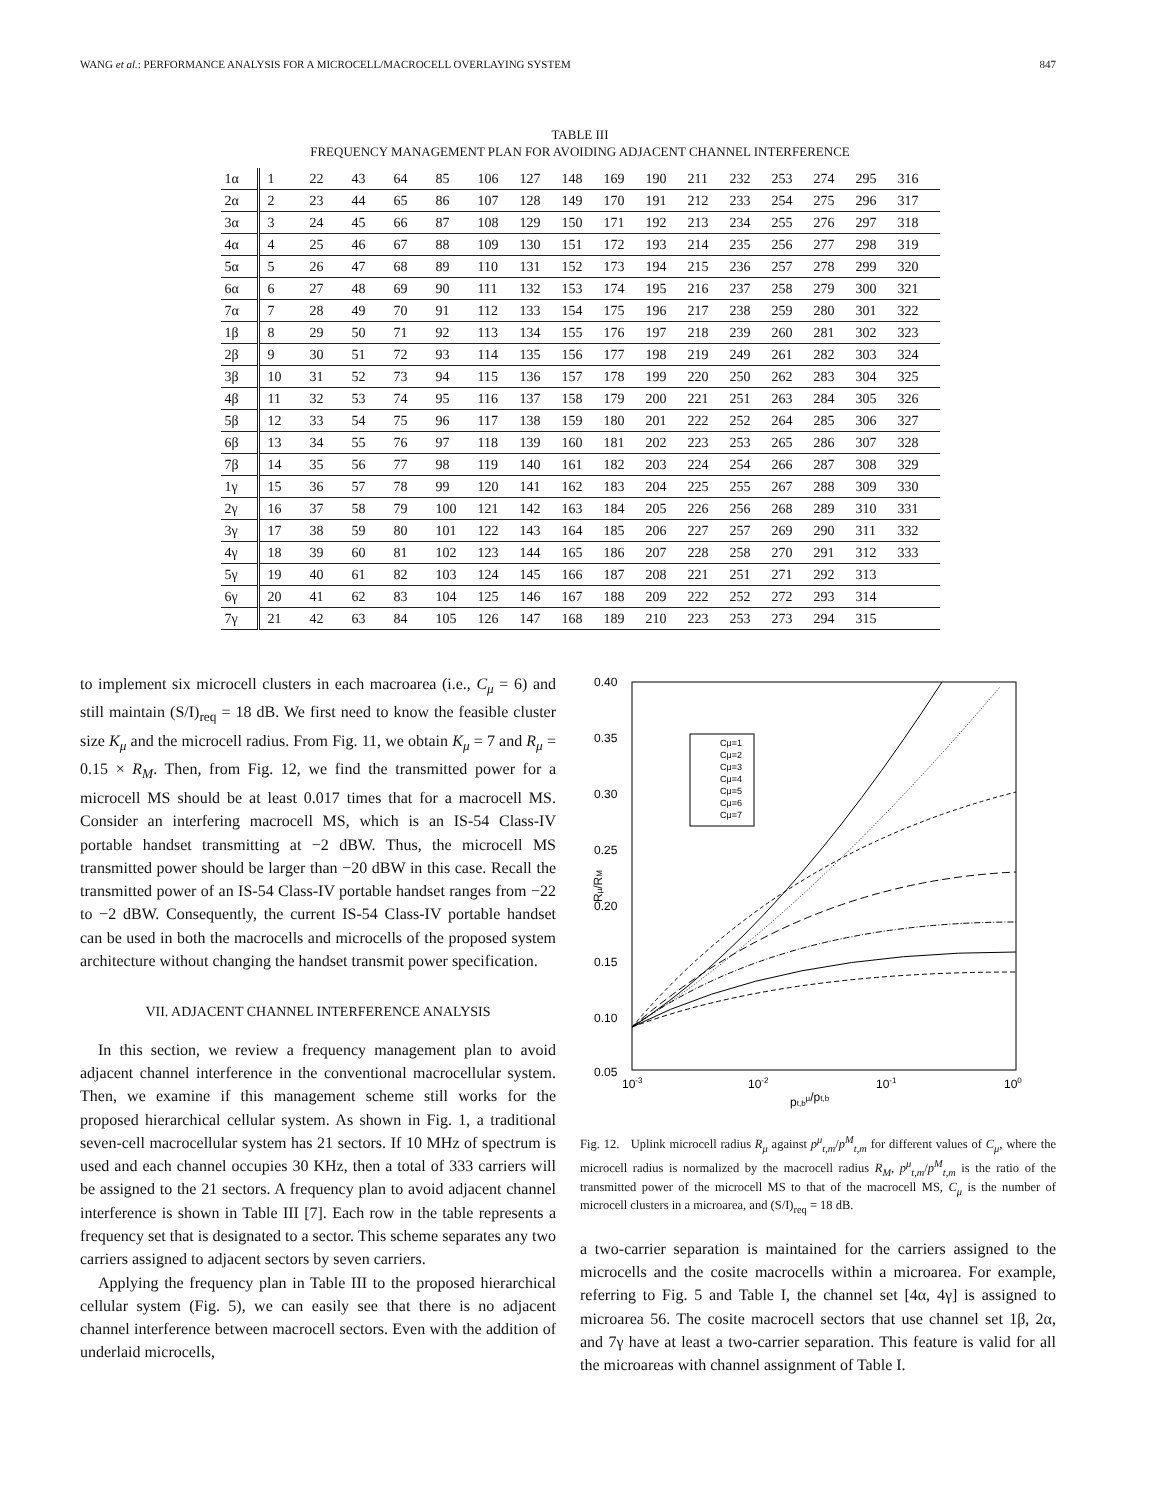WANG et al.: PERFORMANCE ANALYSIS FOR A MICROCELL/MACROCELL OVERLAYING SYSTEM 847
TABLE III
FREQUENCY MANAGEMENT PLAN FOR AVOIDING ADJACENT CHANNEL INTERFERENCE
| 1α | 1 | 22 | 43 | 64 | 85 | 106 | 127 | 148 | 169 | 190 | 211 | 232 | 253 | 274 | 295 | 316 |
| 2α | 2 | 23 | 44 | 65 | 86 | 107 | 128 | 149 | 170 | 191 | 212 | 233 | 254 | 275 | 296 | 317 |
| 3α | 3 | 24 | 45 | 66 | 87 | 108 | 129 | 150 | 171 | 192 | 213 | 234 | 255 | 276 | 297 | 318 |
| 4α | 4 | 25 | 46 | 67 | 88 | 109 | 130 | 151 | 172 | 193 | 214 | 235 | 256 | 277 | 298 | 319 |
| 5α | 5 | 26 | 47 | 68 | 89 | 110 | 131 | 152 | 173 | 194 | 215 | 236 | 257 | 278 | 299 | 320 |
| 6α | 6 | 27 | 48 | 69 | 90 | 111 | 132 | 153 | 174 | 195 | 216 | 237 | 258 | 279 | 300 | 321 |
| 7α | 7 | 28 | 49 | 70 | 91 | 112 | 133 | 154 | 175 | 196 | 217 | 238 | 259 | 280 | 301 | 322 |
| 1β | 8 | 29 | 50 | 71 | 92 | 113 | 134 | 155 | 176 | 197 | 218 | 239 | 260 | 281 | 302 | 323 |
| 2β | 9 | 30 | 51 | 72 | 93 | 114 | 135 | 156 | 177 | 198 | 219 | 249 | 261 | 282 | 303 | 324 |
| 3β | 10 | 31 | 52 | 73 | 94 | 115 | 136 | 157 | 178 | 199 | 220 | 250 | 262 | 283 | 304 | 325 |
| 4β | 11 | 32 | 53 | 74 | 95 | 116 | 137 | 158 | 179 | 200 | 221 | 251 | 263 | 284 | 305 | 326 |
| 5β | 12 | 33 | 54 | 75 | 96 | 117 | 138 | 159 | 180 | 201 | 222 | 252 | 264 | 285 | 306 | 327 |
| 6β | 13 | 34 | 55 | 76 | 97 | 118 | 139 | 160 | 181 | 202 | 223 | 253 | 265 | 286 | 307 | 328 |
| 7β | 14 | 35 | 56 | 77 | 98 | 119 | 140 | 161 | 182 | 203 | 224 | 254 | 266 | 287 | 308 | 329 |
| 1γ | 15 | 36 | 57 | 78 | 99 | 120 | 141 | 162 | 183 | 204 | 225 | 255 | 267 | 288 | 309 | 330 |
| 2γ | 16 | 37 | 58 | 79 | 100 | 121 | 142 | 163 | 184 | 205 | 226 | 256 | 268 | 289 | 310 | 331 |
| 3γ | 17 | 38 | 59 | 80 | 101 | 122 | 143 | 164 | 185 | 206 | 227 | 257 | 269 | 290 | 311 | 332 |
| 4γ | 18 | 39 | 60 | 81 | 102 | 123 | 144 | 165 | 186 | 207 | 228 | 258 | 270 | 291 | 312 | 333 |
| 5γ | 19 | 40 | 61 | 82 | 103 | 124 | 145 | 166 | 187 | 208 | 221 | 251 | 271 | 292 | 313 | |
| 6γ | 20 | 41 | 62 | 83 | 104 | 125 | 146 | 167 | 188 | 209 | 222 | 252 | 272 | 293 | 314 | |
| 7γ | 21 | 42 | 63 | 84 | 105 | 126 | 147 | 168 | 189 | 210 | 223 | 253 | 273 | 294 | 315 | |
to implement six microcell clusters in each macroarea (i.e., C<sub>μ</sub> = 6) and still maintain (S/I)<sub>req</sub> = 18 dB. We first need to know the feasible cluster size K<sub>μ</sub> and the microcell radius. From Fig. 11, we obtain K<sub>μ</sub> = 7 and R<sub>μ</sub> = 0.15 × R<sub>M</sub>. Then, from Fig. 12, we find the transmitted power for a microcell MS should be at least 0.017 times that for a macrocell MS. Consider an interfering macrocell MS, which is an IS-54 Class-IV portable handset transmitting at −2 dBW. Thus, the microcell MS transmitted power should be larger than −20 dBW in this case. Recall the transmitted power of an IS-54 Class-IV portable handset ranges from −22 to −2 dBW. Consequently, the current IS-54 Class-IV portable handset can be used in both the macrocells and microcells of the proposed system architecture without changing the handset transmit power specification.
VII. ADJACENT CHANNEL INTERFERENCE ANALYSIS
In this section, we review a frequency management plan to avoid adjacent channel interference in the conventional macrocellular system. Then, we examine if this management scheme still works for the proposed hierarchical cellular system. As shown in Fig. 1, a traditional seven-cell macrocellular system has 21 sectors. If 10 MHz of spectrum is used and each channel occupies 30 KHz, then a total of 333 carriers will be assigned to the 21 sectors. A frequency plan to avoid adjacent channel interference is shown in Table III [7]. Each row in the table represents a frequency set that is designated to a sector. This scheme separates any two carriers assigned to adjacent sectors by seven carriers.
Applying the frequency plan in Table III to the proposed hierarchical cellular system (Fig. 5), we can easily see that there is no adjacent channel interference between macrocell sectors. Even with the addition of underlaid microcells,
0.40
0.35
0.30
0.25
0.20
0.15
0.10
0.05
10-3
10-2
10-1
100
pt,bμ/pt,b
Rμ/RM
Cμ=1
Cμ=2
Cμ=3
Cμ=4
Cμ=5
Cμ=6
Cμ=7
Fig. 12. Uplink microcell radius R<sub>μ</sub> against p<sup>μ</sup><sub>t,m</sub>/p<sup>M</sup><sub>t,m</sub> for different values of C<sub>μ</sub>, where the microcell radius is normalized by the macrocell radius R<sub>M</sub>, p<sup>μ</sup><sub>t,m</sub>/p<sup>M</sup><sub>t,m</sub> is the ratio of the transmitted power of the microcell MS to that of the macrocell MS, C<sub>μ</sub> is the number of microcell clusters in a microarea, and (S/I)<sub>req</sub> = 18 dB.
a two-carrier separation is maintained for the carriers assigned to the microcells and the cosite macrocells within a microarea. For example, referring to Fig. 5 and Table I, the channel set [4α, 4γ] is assigned to microarea 56. The cosite macrocell sectors that use channel set 1β, 2α, and 7γ have at least a two-carrier separation. This feature is valid for all the microareas with channel assignment of Table I.